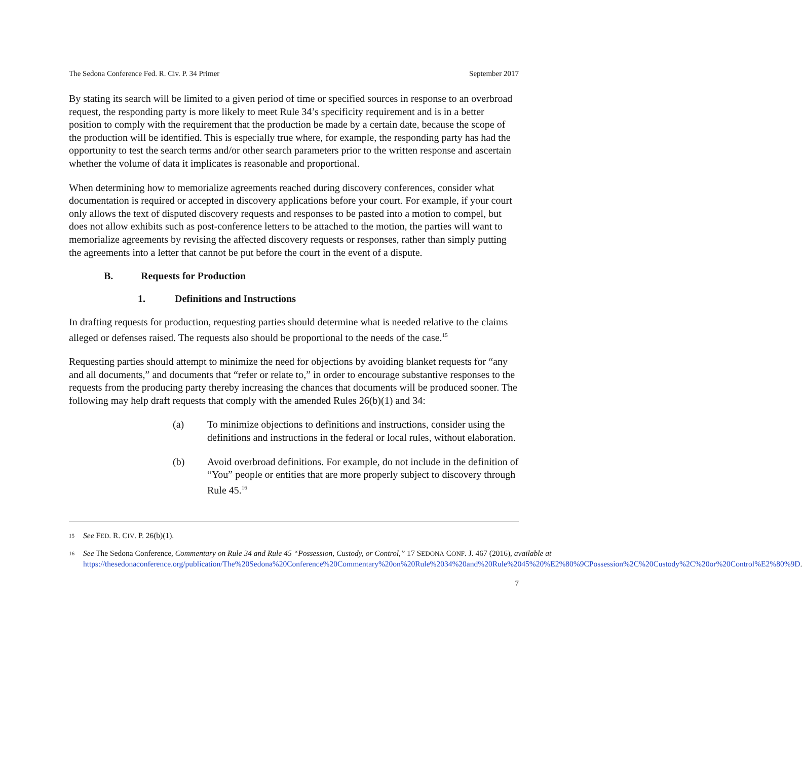The Sedona Conference Fed. R. Civ. P. 34 Primer September 2017
By stating its search will be limited to a given period of time or specified sources in response to an overbroad request, the responding party is more likely to meet Rule 34’s specificity requirement and is in a better position to comply with the requirement that the production be made by a certain date, because the scope of the production will be identified. This is especially true where, for example, the responding party has had the opportunity to test the search terms and/or other search parameters prior to the written response and ascertain whether the volume of data it implicates is reasonable and proportional.
When determining how to memorialize agreements reached during discovery conferences, consider what documentation is required or accepted in discovery applications before your court. For example, if your court only allows the text of disputed discovery requests and responses to be pasted into a motion to compel, but does not allow exhibits such as post-conference letters to be attached to the motion, the parties will want to memorialize agreements by revising the affected discovery requests or responses, rather than simply putting the agreements into a letter that cannot be put before the court in the event of a dispute.
B. Requests for Production
1. Definitions and Instructions
In drafting requests for production, requesting parties should determine what is needed relative to the claims alleged or defenses raised. The requests also should be proportional to the needs of the case.<sup>15</sup>
Requesting parties should attempt to minimize the need for objections by avoiding blanket requests for “any and all documents,” and documents that “refer or relate to,” in order to encourage substantive responses to the requests from the producing party thereby increasing the chances that documents will be produced sooner. The following may help draft requests that comply with the amended Rules 26(b)(1) and 34:
(a) To minimize objections to definitions and instructions, consider using the definitions and instructions in the federal or local rules, without elaboration.
(b) Avoid overbroad definitions. For example, do not include in the definition of “You” people or entities that are more properly subject to discovery through Rule 45.<sup>16</sup>
15 See FED. R. CIV. P. 26(b)(1).
16 See The Sedona Conference, Commentary on Rule 34 and Rule 45 “Possession, Custody, or Control,” 17 SEDONA CONF. J. 467 (2016), available at https://thesedonaconference.org/publication/The%20Sedona%20Conference%20Commentary%20on%20Rule%2034%20and%20Rule%2045%20%E2%80%9CPossession%2C%20Custody%2C%20or%20Control%E2%80%9D.
7